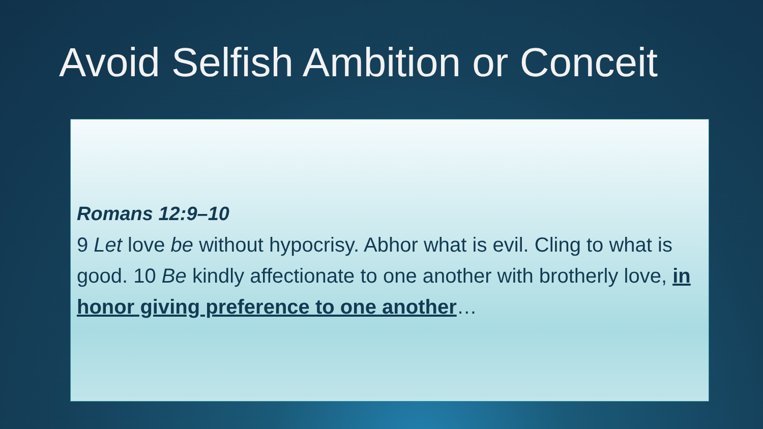Avoid Selfish Ambition or Conceit
Romans 12:9–10
9 Let love be without hypocrisy. Abhor what is evil. Cling to what is good. 10 Be kindly affectionate to one another with brotherly love, in honor giving preference to one another…